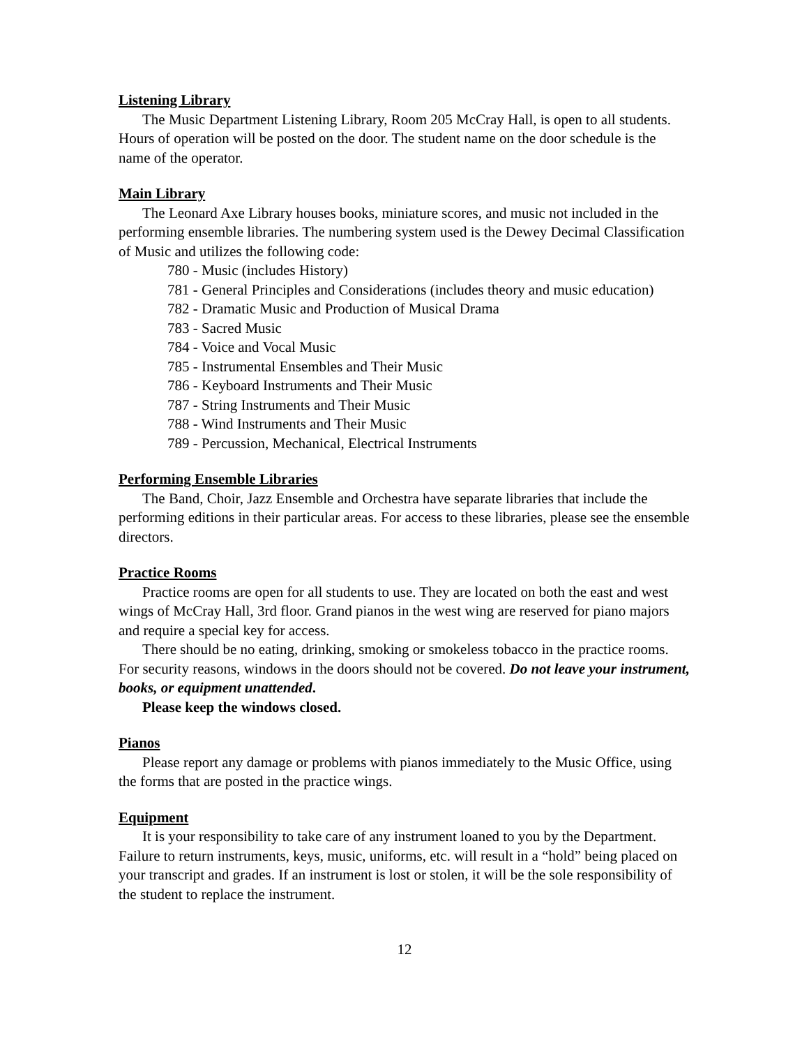Listening Library
The Music Department Listening Library, Room 205 McCray Hall, is open to all students. Hours of operation will be posted on the door. The student name on the door schedule is the name of the operator.
Main Library
The Leonard Axe Library houses books, miniature scores, and music not included in the performing ensemble libraries. The numbering system used is the Dewey Decimal Classification of Music and utilizes the following code:
780 - Music (includes History)
781 - General Principles and Considerations (includes theory and music education)
782 - Dramatic Music and Production of Musical Drama
783 - Sacred Music
784 - Voice and Vocal Music
785 - Instrumental Ensembles and Their Music
786 - Keyboard Instruments and Their Music
787 - String Instruments and Their Music
788 - Wind Instruments and Their Music
789 - Percussion, Mechanical, Electrical Instruments
Performing Ensemble Libraries
The Band, Choir, Jazz Ensemble and Orchestra have separate libraries that include the performing editions in their particular areas. For access to these libraries, please see the ensemble directors.
Practice Rooms
Practice rooms are open for all students to use. They are located on both the east and west wings of McCray Hall, 3rd floor. Grand pianos in the west wing are reserved for piano majors and require a special key for access.
There should be no eating, drinking, smoking or smokeless tobacco in the practice rooms. For security reasons, windows in the doors should not be covered. Do not leave your instrument, books, or equipment unattended.
Please keep the windows closed.
Pianos
Please report any damage or problems with pianos immediately to the Music Office, using the forms that are posted in the practice wings.
Equipment
It is your responsibility to take care of any instrument loaned to you by the Department. Failure to return instruments, keys, music, uniforms, etc. will result in a “hold” being placed on your transcript and grades. If an instrument is lost or stolen, it will be the sole responsibility of the student to replace the instrument.
12